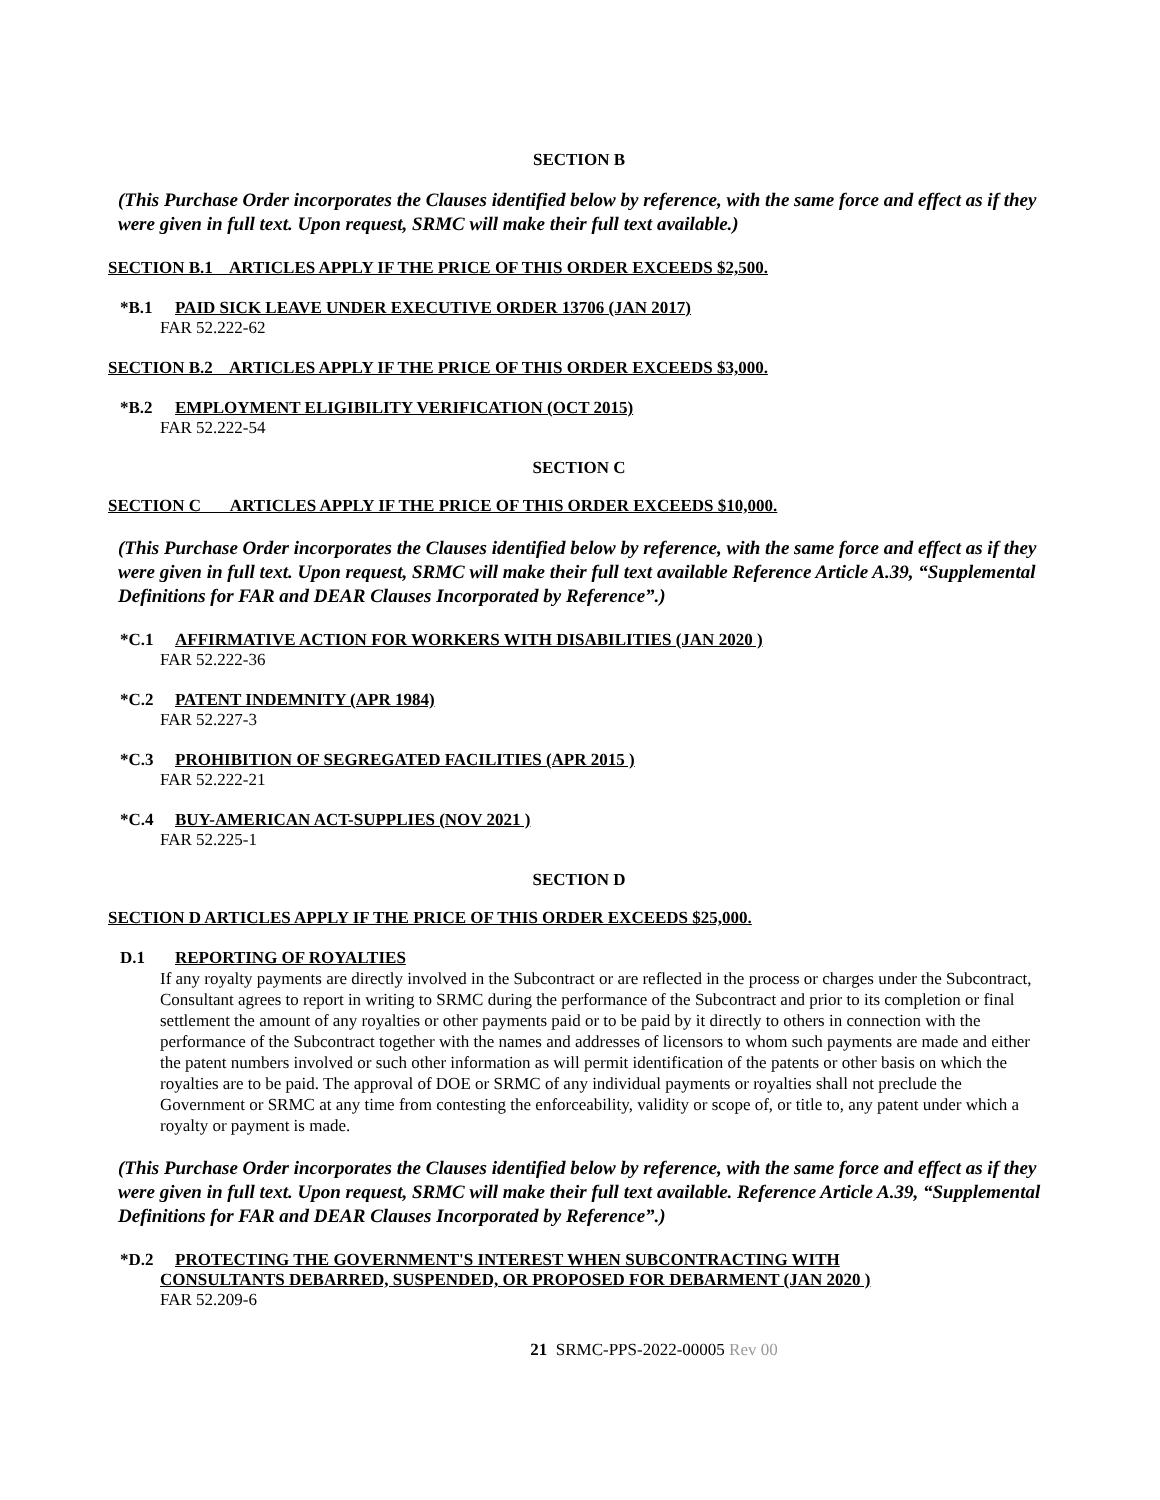SECTION B
(This Purchase Order incorporates the Clauses identified below by reference, with the same force and effect as if they were given in full text. Upon request, SRMC will make their full text available.)
SECTION B.1 ARTICLES APPLY IF THE PRICE OF THIS ORDER EXCEEDS $2,500.
*B.1 PAID SICK LEAVE UNDER EXECUTIVE ORDER 13706 (JAN 2017)
FAR 52.222-62
SECTION B.2 ARTICLES APPLY IF THE PRICE OF THIS ORDER EXCEEDS $3,000.
*B.2 EMPLOYMENT ELIGIBILITY VERIFICATION (OCT 2015)
FAR 52.222-54
SECTION C
SECTION C ARTICLES APPLY IF THE PRICE OF THIS ORDER EXCEEDS $10,000.
(This Purchase Order incorporates the Clauses identified below by reference, with the same force and effect as if they were given in full text. Upon request, SRMC will make their full text available Reference Article A.39, “Supplemental Definitions for FAR and DEAR Clauses Incorporated by Reference”.)
*C.1 AFFIRMATIVE ACTION FOR WORKERS WITH DISABILITIES (JAN 2020 )
FAR 52.222-36
*C.2 PATENT INDEMNITY (APR 1984)
FAR 52.227-3
*C.3 PROHIBITION OF SEGREGATED FACILITIES (APR 2015 )
FAR 52.222-21
*C.4 BUY-AMERICAN ACT-SUPPLIES (NOV 2021 )
FAR 52.225-1
SECTION D
SECTION D ARTICLES APPLY IF THE PRICE OF THIS ORDER EXCEEDS $25,000.
D.1 REPORTING OF ROYALTIES
If any royalty payments are directly involved in the Subcontract or are reflected in the process or charges under the Subcontract, Consultant agrees to report in writing to SRMC during the performance of the Subcontract and prior to its completion or final settlement the amount of any royalties or other payments paid or to be paid by it directly to others in connection with the performance of the Subcontract together with the names and addresses of licensors to whom such payments are made and either the patent numbers involved or such other information as will permit identification of the patents or other basis on which the royalties are to be paid. The approval of DOE or SRMC of any individual payments or royalties shall not preclude the Government or SRMC at any time from contesting the enforceability, validity or scope of, or title to, any patent under which a royalty or payment is made.
(This Purchase Order incorporates the Clauses identified below by reference, with the same force and effect as if they were given in full text. Upon request, SRMC will make their full text available. Reference Article A.39, “Supplemental Definitions for FAR and DEAR Clauses Incorporated by Reference”.)
*D.2 PROTECTING THE GOVERNMENT'S INTEREST WHEN SUBCONTRACTING WITH
CONSULTANTS DEBARRED, SUSPENDED, OR PROPOSED FOR DEBARMENT (JAN 2020 )
FAR 52.209-6
21 SRMC-PPS-2022-00005 Rev 00